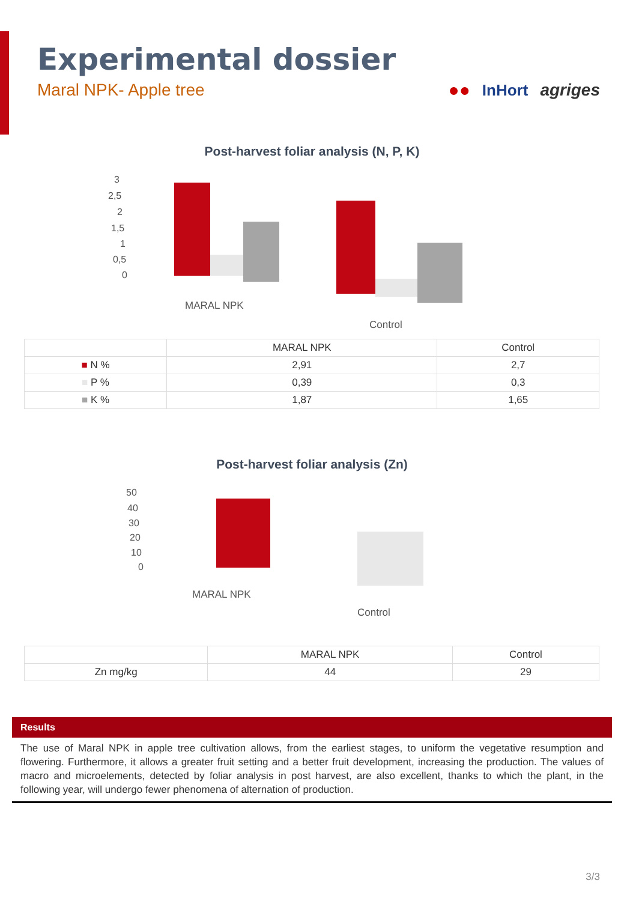Experimental dossier
Maral NPK- Apple tree
●● InHort agriges
Post-harvest foliar analysis (N, P, K)
3
2,5
2
1,5
1
0,5
0
MARAL NPK
Control
| | MARAL NPK | Control |
| --- | --- | --- |
| ■ N % | 2,91 | 2,7 |
| ■ P % | 0,39 | 0,3 |
| ■ K % | 1,87 | 1,65 |
Post-harvest foliar analysis (Zn)
50
40
30
20
10
0
MARAL NPK
Control
| | MARAL NPK | Control |
| --- | --- | --- |
| Zn mg/kg | 44 | 29 |
Results
The use of Maral NPK in apple tree cultivation allows, from the earliest stages, to uniform the vegetative resumption and flowering. Furthermore, it allows a greater fruit setting and a better fruit development, increasing the production. The values of macro and microelements, detected by foliar analysis in post harvest, are also excellent, thanks to which the plant, in the following year, will undergo fewer phenomena of alternation of production.
3/3